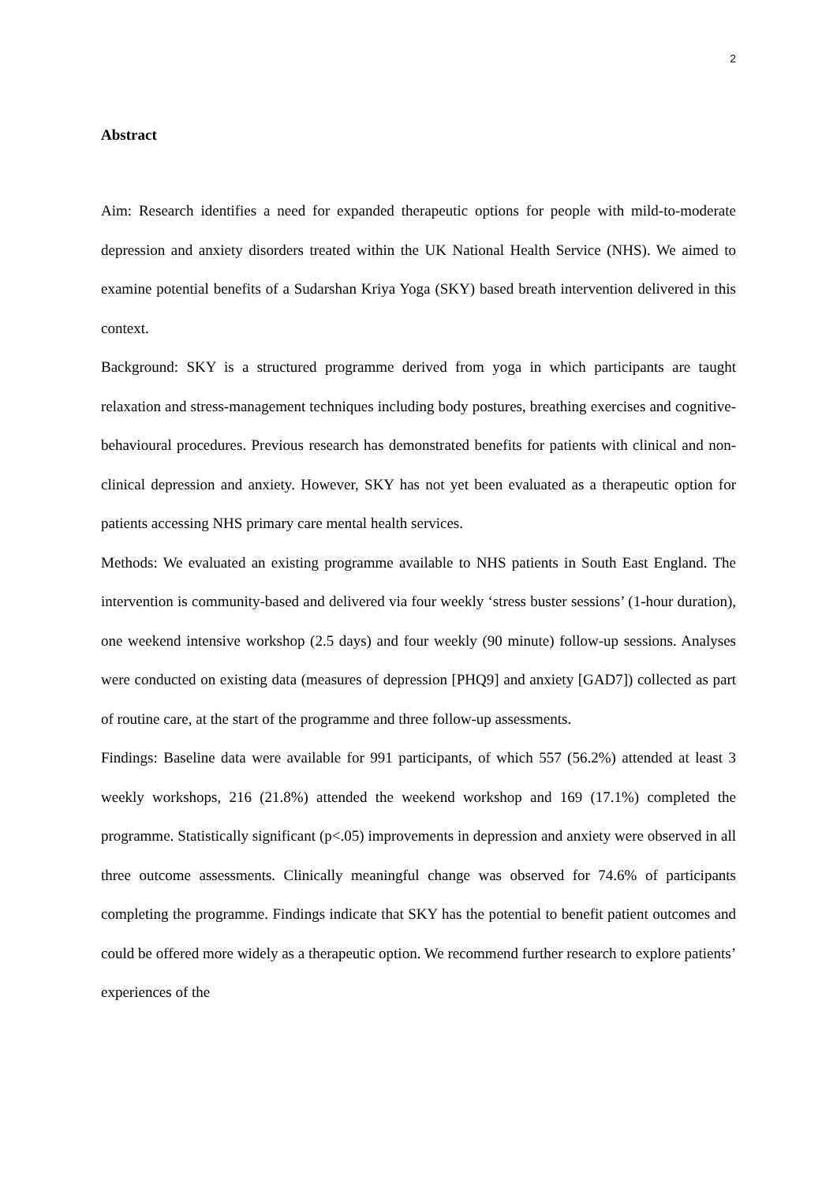2
Abstract
Aim: Research identifies a need for expanded therapeutic options for people with mild-to-moderate depression and anxiety disorders treated within the UK National Health Service (NHS). We aimed to examine potential benefits of a Sudarshan Kriya Yoga (SKY) based breath intervention delivered in this context.
Background: SKY is a structured programme derived from yoga in which participants are taught relaxation and stress-management techniques including body postures, breathing exercises and cognitive-behavioural procedures. Previous research has demonstrated benefits for patients with clinical and non-clinical depression and anxiety. However, SKY has not yet been evaluated as a therapeutic option for patients accessing NHS primary care mental health services.
Methods: We evaluated an existing programme available to NHS patients in South East England. The intervention is community-based and delivered via four weekly ‘stress buster sessions’ (1-hour duration), one weekend intensive workshop (2.5 days) and four weekly (90 minute) follow-up sessions. Analyses were conducted on existing data (measures of depression [PHQ9] and anxiety [GAD7]) collected as part of routine care, at the start of the programme and three follow-up assessments.
Findings: Baseline data were available for 991 participants, of which 557 (56.2%) attended at least 3 weekly workshops, 216 (21.8%) attended the weekend workshop and 169 (17.1%) completed the programme. Statistically significant (p<.05) improvements in depression and anxiety were observed in all three outcome assessments. Clinically meaningful change was observed for 74.6% of participants completing the programme. Findings indicate that SKY has the potential to benefit patient outcomes and could be offered more widely as a therapeutic option. We recommend further research to explore patients’ experiences of the